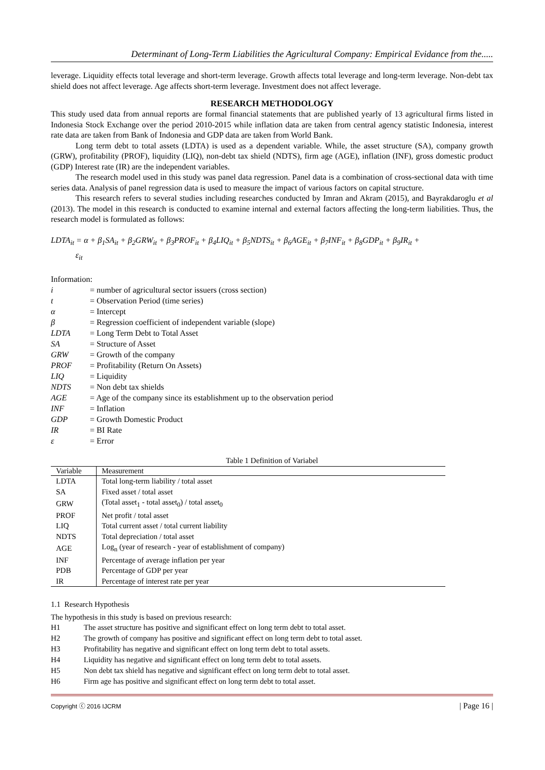Determinant of Long-Term Liabilities the Agricultural Company: Empirical Evidance from the.....
leverage. Liquidity effects total leverage and short-term leverage. Growth affects total leverage and long-term leverage. Non-debt tax shield does not affect leverage. Age affects short-term leverage. Investment does not affect leverage.
RESEARCH METHODOLOGY
This study used data from annual reports are formal financial statements that are published yearly of 13 agricultural firms listed in Indonesia Stock Exchange over the period 2010-2015 while inflation data are taken from central agency statistic Indonesia, interest rate data are taken from Bank of Indonesia and GDP data are taken from World Bank.
Long term debt to total assets (LDTA) is used as a dependent variable. While, the asset structure (SA), company growth (GRW), profitability (PROF), liquidity (LIQ), non-debt tax shield (NDTS), firm age (AGE), inflation (INF), gross domestic product (GDP) Interest rate (IR) are the independent variables.
The research model used in this study was panel data regression. Panel data is a combination of cross-sectional data with time series data. Analysis of panel regression data is used to measure the impact of various factors on capital structure.
This research refers to several studies including researches conducted by Imran and Akram (2015), and Bayrakdaroglu et al (2013). The model in this research is conducted to examine internal and external factors affecting the long-term liabilities. Thus, the research model is formulated as follows:
LDTA<sub>it</sub> = α + β<sub>1</sub>SA<sub>it</sub> + β<sub>2</sub>GRW<sub>it</sub> + β<sub>3</sub>PROF<sub>it</sub> + β<sub>4</sub>LIQ<sub>it</sub> + β<sub>5</sub>NDTS<sub>it</sub> + β<sub>6</sub>AGE<sub>it</sub> + β<sub>7</sub>INF<sub>it</sub> + β<sub>8</sub>GDP<sub>it</sub> + β<sub>9</sub>IR<sub>it</sub> +
ε<sub>it</sub>
Information:
| i | = number of agricultural sector issuers (cross section) |
| t | = Observation Period (time series) |
| α | = Intercept |
| β | = Regression coefficient of independent variable (slope) |
| LDTA | = Long Term Debt to Total Asset |
| SA | = Structure of Asset |
| GRW | = Growth of the company |
| PROF | = Profitability (Return On Assets) |
| LIQ | = Liquidity |
| NDTS | = Non debt tax shields |
| AGE | = Age of the company since its establishment up to the observation period |
| INF | = Inflation |
| GDP | = Growth Domestic Product |
| IR | = BI Rate |
| ε | = Error |
Table 1 Definition of Variabel
| Variable | Measurement |
| --- | --- |
| LDTA | Total long-term liability / total asset |
| SA | Fixed asset / total asset |
| GRW | (Total asset<sub>1</sub> - total asset<sub>0</sub>) / total asset<sub>0</sub> |
| PROF | Net profit / total asset |
| LIQ | Total current asset / total current liability |
| NDTS | Total depreciation / total asset |
| AGE | Log<sub>n</sub> (year of research - year of establishment of company) |
| INF | Percentage of average inflation per year |
| PDB | Percentage of GDP per year |
| IR | Percentage of interest rate per year |
1.1 Research Hypothesis
The hypothesis in this study is based on previous research:
| H1 | The asset structure has positive and significant effect on long term debt to total asset. |
| H2 | The growth of company has positive and significant effect on long term debt to total asset. |
| H3 | Profitability has negative and significant effect on long term debt to total assets. |
| H4 | Liquidity has negative and significant effect on long term debt to total assets. |
| H5 | Non debt tax shield has negative and significant effect on long term debt to total asset. |
| H6 | Firm age has positive and significant effect on long term debt to total asset. |
Copyright ⓒ 2016 IJCRM | Page 16 |